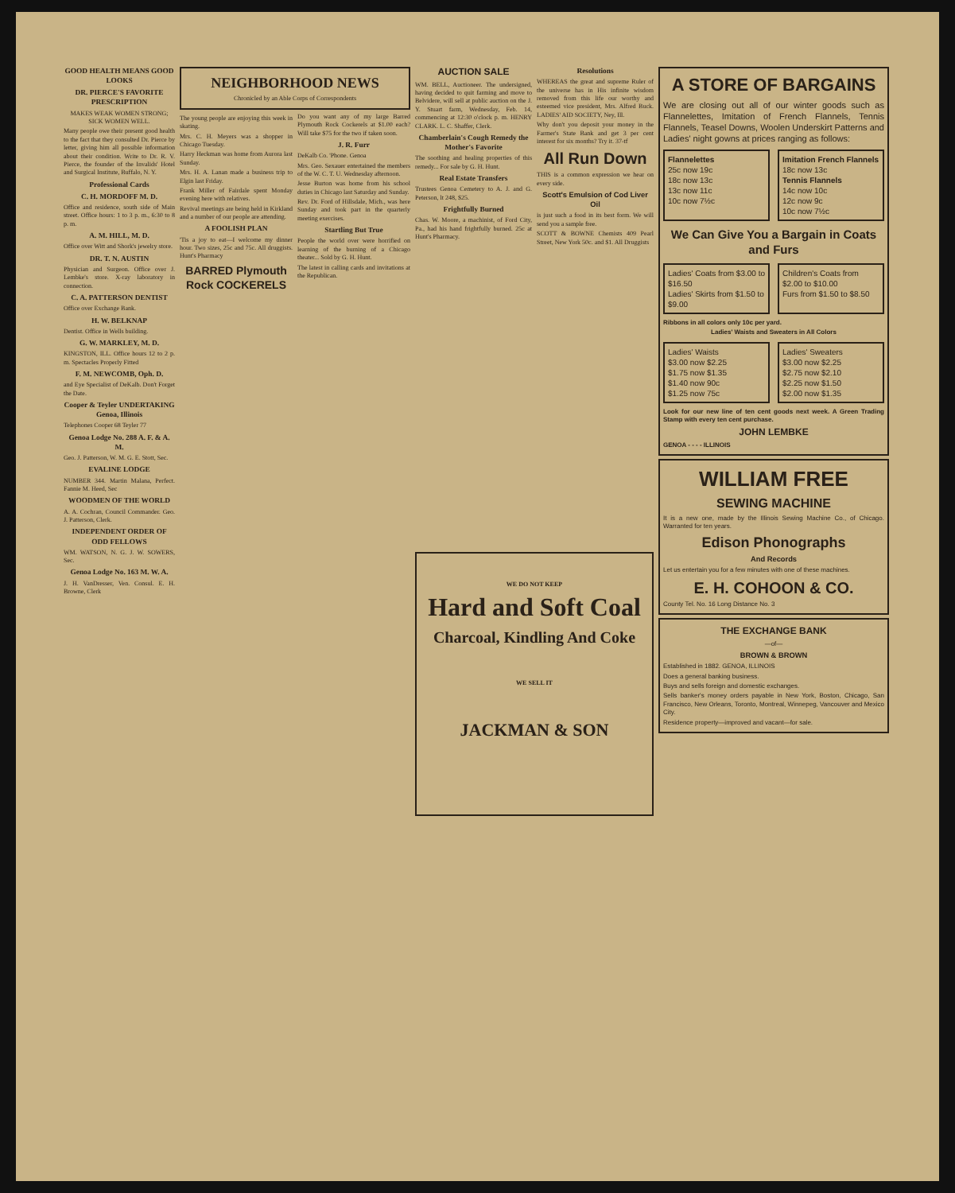GOOD HEALTH MEANS GOOD LOOKS
DR. PIERCE'S FAVORITE PRESCRIPTION
MAKES WEAK WOMEN STRONG; SICK WOMEN WELL.
Many people owe their present good health to the fact that they consulted Dr. Pierce by letter, giving him all possible information about their condition. Write to Dr. R. V. Pierce, the founder of the Invalids' Hotel and Surgical Institute, Buffalo, N. Y.
Professional Cards
C. H. MORDOFF M. D.
Office and residence, south side of Main street. Office hours: 1 to 3 p. m., 6:30 to 8 p. m.
A. M. HILL, M. D.
Office over Witt and Shork's jewelry store.
DR. T. N. AUSTIN
Physician and Surgeon. Office over J. Lembke's store. X-ray laboratory in connection.
C. A. PATTERSON DENTIST
Office over Exchange Bank.
H. W. BELKNAP
Dentist. Office in Wells building.
G. W. MARKLEY, M. D.
KINGSTON, ILL. Office hours 12 to 2 p. m. Spectacles Properly Fitted
F. M. NEWCOMB, Oph. D.
and Eye Specialist of DeKalb. Don't Forget the Date.
Cooper & Teyler UNDERTAKING Genoa, Illinois
Telephones Cooper 68 Teyler 77
Genoa Lodge No. 288 A. F. & A. M.
Geo. J. Patterson, W. M. G. E. Stott, Sec.
EVALINE LODGE
NUMBER 344. Martin Malana, Perfect. Fannie M. Heed, Sec
WOODMEN OF THE WORLD
A. A. Cochran, Council Commander. Geo. J. Patterson, Clerk.
INDEPENDENT ORDER OF ODD FELLOWS
WM. WATSON, N. G. J. W. SOWERS, Sec.
Genoa Lodge No. 163 M. W. A.
J. H. VanDresser, Ven. Consul. E. H. Browne, Clerk
NEIGHBORHOOD NEWS
Chronicled by an Able Corps of Correspondents
The young people are enjoying this week in skating.
Mrs. C. H. Meyers was a shopper in Chicago Tuesday.
Harry Heckman was home from Aurora last Sunday.
Mrs. H. A. Lanan made a business trip to Elgin last Friday.
Frank Miller of Fairdale spent Monday evening here with relatives.
Revival meetings are being held in Kirkland and a number of our people are attending.
A FOOLISH PLAN
'Tis a joy to eat—I welcome my dinner hour. Two sizes, 25c and 75c. All druggists. Hunt's Pharmacy
BARRED Plymouth Rock COCKERELS
Do you want any of my large Barred Plymouth Rock Cockerels at $1.00 each? Will take $75 for the two if taken soon.
J. R. Furr
DeKalb Co. 'Phone. Genoa
Mrs. Geo. Sexauer entertained the members of the W. C. T. U. Wednesday afternoon.
Jesse Burton was home from his school duties in Chicago last Saturday and Sunday.
Rev. Dr. Ford of Hillsdale, Mich., was here Sunday and took part in the quarterly meeting exercises.
Startling But True
People the world over were horrified on learning of the burning of a Chicago theater... Sold by G. H. Hunt.
The latest in calling cards and invitations at the Republican.
AUCTION SALE
WM. BELL, Auctioneer. The undersigned, having decided to quit farming and move to Belvidere, will sell at public auction on the J. Y. Stuart farm, Wednesday, Feb. 14, commencing at 12:30 o'clock p. m. HENRY CLARK. L. C. Shaffer, Clerk.
Chamberlain's Cough Remedy the Mother's Favorite
The soothing and healing properties of this remedy... For sale by G. H. Hunt.
Real Estate Transfers
Trustees Genoa Cemetery to A. J. and G. Peterson, lt 248, $25.
Frightfully Burned
Chas. W. Moore, a machinist, of Ford City, Pa., had his hand frightfully burned. 25c at Hunt's Pharmacy.
Resolutions
WHEREAS the great and supreme Ruler of the universe has in His infinite wisdom removed from this life our worthy and esteemed vice president, Mrs. Alfred Buck. LADIES' AID SOCIETY, Ney, Ill.
Why don't you deposit your money in the Farmer's State Bank and get 3 per cent interest for six months? Try it. 37-tf
All Run Down
THIS is a common expression we hear on every side.
Scott's Emulsion of Cod Liver Oil
is just such a food in its best form. We will send you a sample free.
SCOTT & BOWNE Chemists 409 Pearl Street, New York 50c. and $1. All Druggists
WE DO NOT KEEP
Hard and Soft Coal
Charcoal, Kindling And Coke
WE SELL IT
JACKMAN & SON
A STORE OF BARGAINS
We are closing out all of our winter goods such as Flannelettes, Imitation of French Flannels, Tennis Flannels, Teasel Downs, Woolen Underskirt Patterns and Ladies' night gowns at prices ranging as follows:
Flannelettes
25c now 19c
18c now 13c
13c now 11c
10c now 7½c
Imitation French Flannels
18c now 13c
Tennis Flannels
14c now 10c
12c now 9c
10c now 7½c
We Can Give You a Bargain in Coats and Furs
Ladies' Coats from $3.00 to $16.50
Ladies' Skirts from $1.50 to $9.00
Children's Coats from $2.00 to $10.00
Furs from $1.50 to $8.50
Ribbons in all colors only 10c per yard.
Ladies' Waists and Sweaters in All Colors
Ladies' Waists
$3.00 now $2.25
$1.75 now $1.35
$1.40 now 90c
$1.25 now 75c
Ladies' Sweaters
$3.00 now $2.25
$2.75 now $2.10
$2.25 now $1.50
$2.00 now $1.35
Look for our new line of ten cent goods next week. A Green Trading Stamp with every ten cent purchase.
JOHN LEMBKE
GENOA - - - - ILLINOIS
WILLIAM FREE
SEWING MACHINE
It is a new one, made by the Illinois Sewing Machine Co., of Chicago. Warranted for ten years.
Edison Phonographs
And Records
Let us entertain you for a few minutes with one of these machines.
E. H. COHOON & CO.
County Tel. No. 16 Long Distance No. 3
THE EXCHANGE BANK
—of—
BROWN & BROWN
Established in 1882. GENOA, ILLINOIS
Does a general banking business.
Buys and sells foreign and domestic exchanges.
Sells banker's money orders payable in New York, Boston, Chicago, San Francisco, New Orleans, Toronto, Montreal, Winnepeg, Vancouver and Mexico City.
Residence property—improved and vacant—for sale.